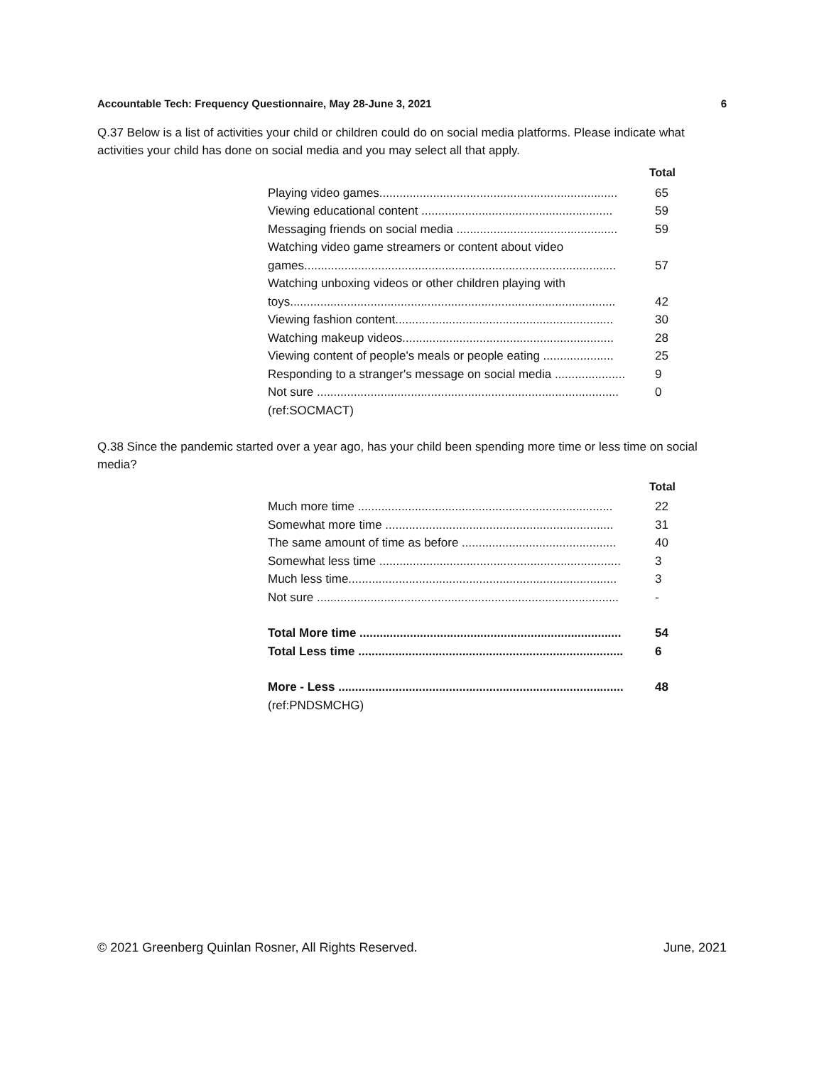Accountable Tech: Frequency Questionnaire, May 28-June 3, 2021 6
Q.37 Below is a list of activities your child or children could do on social media platforms. Please indicate what activities your child has done on social media and you may select all that apply.
| Total | |
| --- | --- |
| Playing video games....................................................................... | 65 |
| Viewing educational content ......................................................... | 59 |
| Messaging friends on social media ................................................ | 59 |
| Watching video game streamers or content about video | |
| games............................................................................................. | 57 |
| Watching unboxing videos or other children playing with | |
| toys................................................................................................. | 42 |
| Viewing fashion content................................................................. | 30 |
| Watching makeup videos............................................................... | 28 |
| Viewing content of people's meals or people eating ..................... | 25 |
| Responding to a stranger's message on social media ..................... | 9 |
| Not sure .......................................................................................... | 0 |
| (ref:SOCMACT) | |
Q.38 Since the pandemic started over a year ago, has your child been spending more time or less time on social media?
| Total | |
| --- | --- |
| Much more time ............................................................................ | 22 |
| Somewhat more time .................................................................... | 31 |
| The same amount of time as before .............................................. | 40 |
| Somewhat less time ........................................................................ | 3 |
| Much less time................................................................................ | 3 |
| Not sure .......................................................................................... | - |
| Total More time .............................................................................. | 54 |
| Total Less time ............................................................................... | 6 |
| More - Less ..................................................................................... | 48 |
| (ref:PNDSMCHG) | |
© 2021 Greenberg Quinlan Rosner, All Rights Reserved. June, 2021